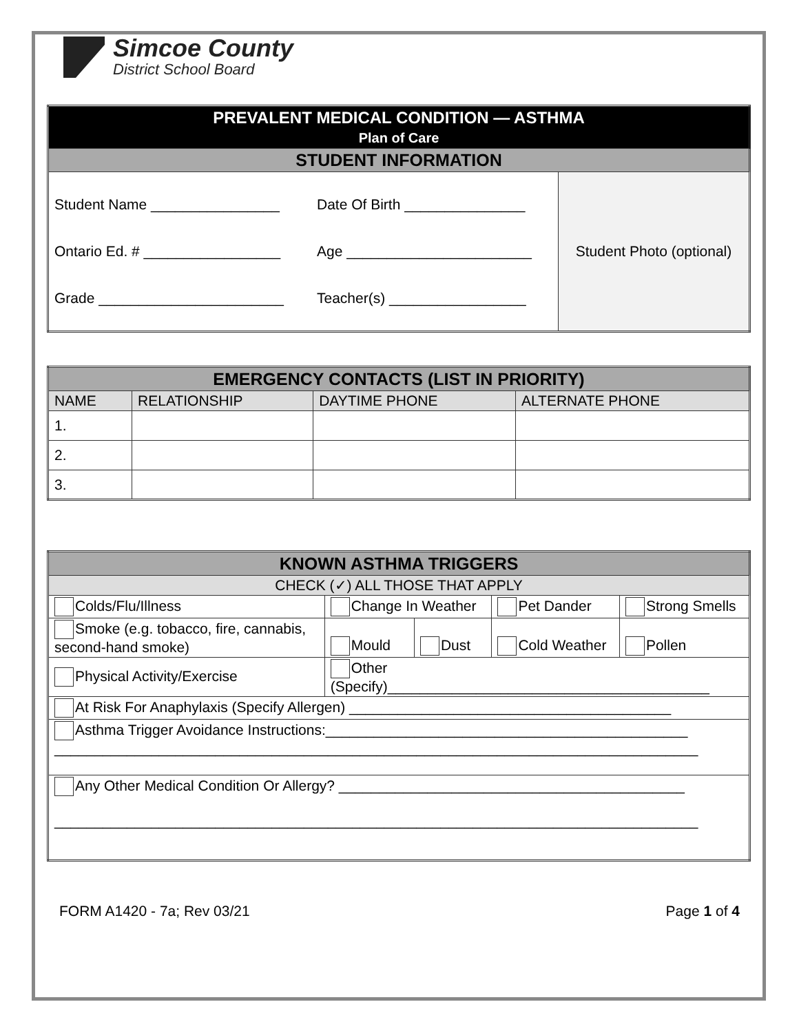Simcoe County
District School Board
| PREVALENT MEDICAL CONDITION — ASTHMA Plan of Care | | |
| STUDENT INFORMATION | | |
| Student Name ________________ Ontario Ed. # _________________ Grade _______________________ | Date Of Birth _______________ Age _______________________ Teacher(s) _________________ | Student Photo (optional) |
| EMERGENCY CONTACTS (LIST IN PRIORITY) | | | |
| --- | --- | --- | --- |
| NAME | RELATIONSHIP | DAYTIME PHONE | ALTERNATE PHONE |
| 1. | | | |
| 2. | | | |
| 3. | | | |
| KNOWN ASTHMA TRIGGERS | | | | | |
| --- | --- | --- | --- | --- | --- |
| CHECK (✓) ALL THOSE THAT APPLY | | | | | |
| Colds/Flu/Illness | Change In Weather | | Pet Dander | Strong Smells | |
| Smoke (e.g. tobacco, fire, cannabis, second-hand smoke) | Mould | Dust | Cold Weather | | Pollen |
| Physical Activity/Exercise | Other (Specify)________________________________________ | | | | |
| At Risk For Anaphylaxis (Specify Allergen) ________________________________________ | | | | | |
| Asthma Trigger Avoidance Instructions:_____________________________________________ ________________________________________________________________________________ | | | | | |
| Any Other Medical Condition Or Allergy? ___________________________________________ ________________________________________________________________________________ | | | | | |
FORM A1420 - 7a; Rev 03/21 Page 1 of 4